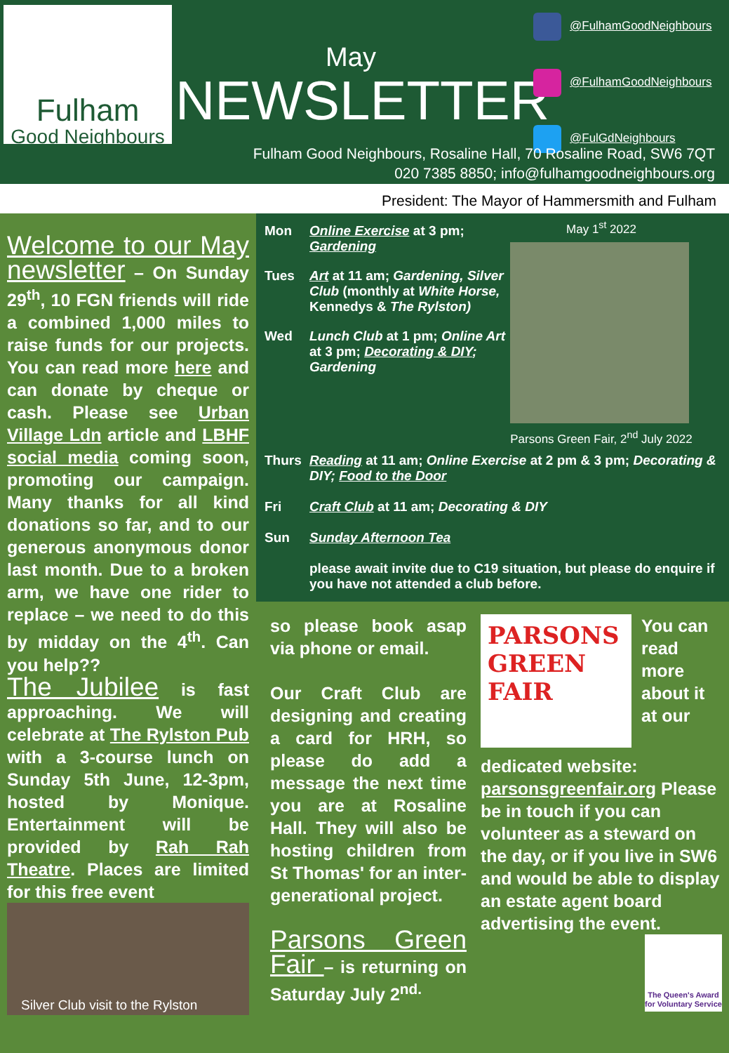Fulham
Good Neighbours
May
NEWSLETTER
@FulhamGoodNeighbours
@FulhamGoodNeighbours
@FulGdNeighbours
Fulham Good Neighbours, Rosaline Hall, 70 Rosaline Road, SW6 7QT
020 7385 8850; info@fulhamgoodneighbours.org
President: The Mayor of Hammersmith and Fulham
Welcome to our May newsletter
– On Sunday 29<sup>th</sup>, 10 FGN friends will ride a combined 1,000 miles to raise funds for our projects. You can read more here and can donate by cheque or cash. Please see Urban Village Ldn article and LBHF social media coming soon, promoting our campaign. Many thanks for all kind donations so far, and to our generous anonymous donor last month. Due to a broken arm, we have one rider to replace – we need to do this by midday on the 4<sup>th</sup>. Can you help??
The Jubilee
is fast approaching. We will celebrate at The Rylston Pub with a 3-course lunch on Sunday 5th June, 12-3pm, hosted by Monique. Entertainment will be provided by Rah Rah Theatre. Places are limited for this free event
Silver Club visit to the Rylston
Mon Online Exercise at 3 pm; Gardening
Tues Art at 11 am; Gardening, Silver Club (monthly at White Horse, Kennedys & The Rylston)
Wed Lunch Club at 1 pm; Online Art at 3 pm; Decorating & DIY; Gardening
May 1<sup>st</sup> 2022
Parsons Green Fair, 2<sup>nd</sup> July 2022
Thurs Reading at 11 am; Online Exercise at 2 pm & 3 pm; Decorating & DIY; Food to the Door
Fri Craft Club at 11 am; Decorating & DIY
Sun Sunday Afternoon Tea
please await invite due to C19 situation, but please do enquire if you have not attended a club before.
so please book asap via phone or email.
Our Craft Club are designing and creating a card for HRH, so please do add a message the next time you are at Rosaline Hall. They will also be hosting children from St Thomas' for an inter-generational project.
Parsons Green Fair
– is returning on Saturday July 2<sup>nd.</sup>
PARSONS GREEN FAIR
You can read more about it at our dedicated website: parsonsgreenfair.org Please be in touch if you can volunteer as a steward on the day, or if you live in SW6 and would be able to display an estate agent board advertising the event.
The Queen's Award for Voluntary Service